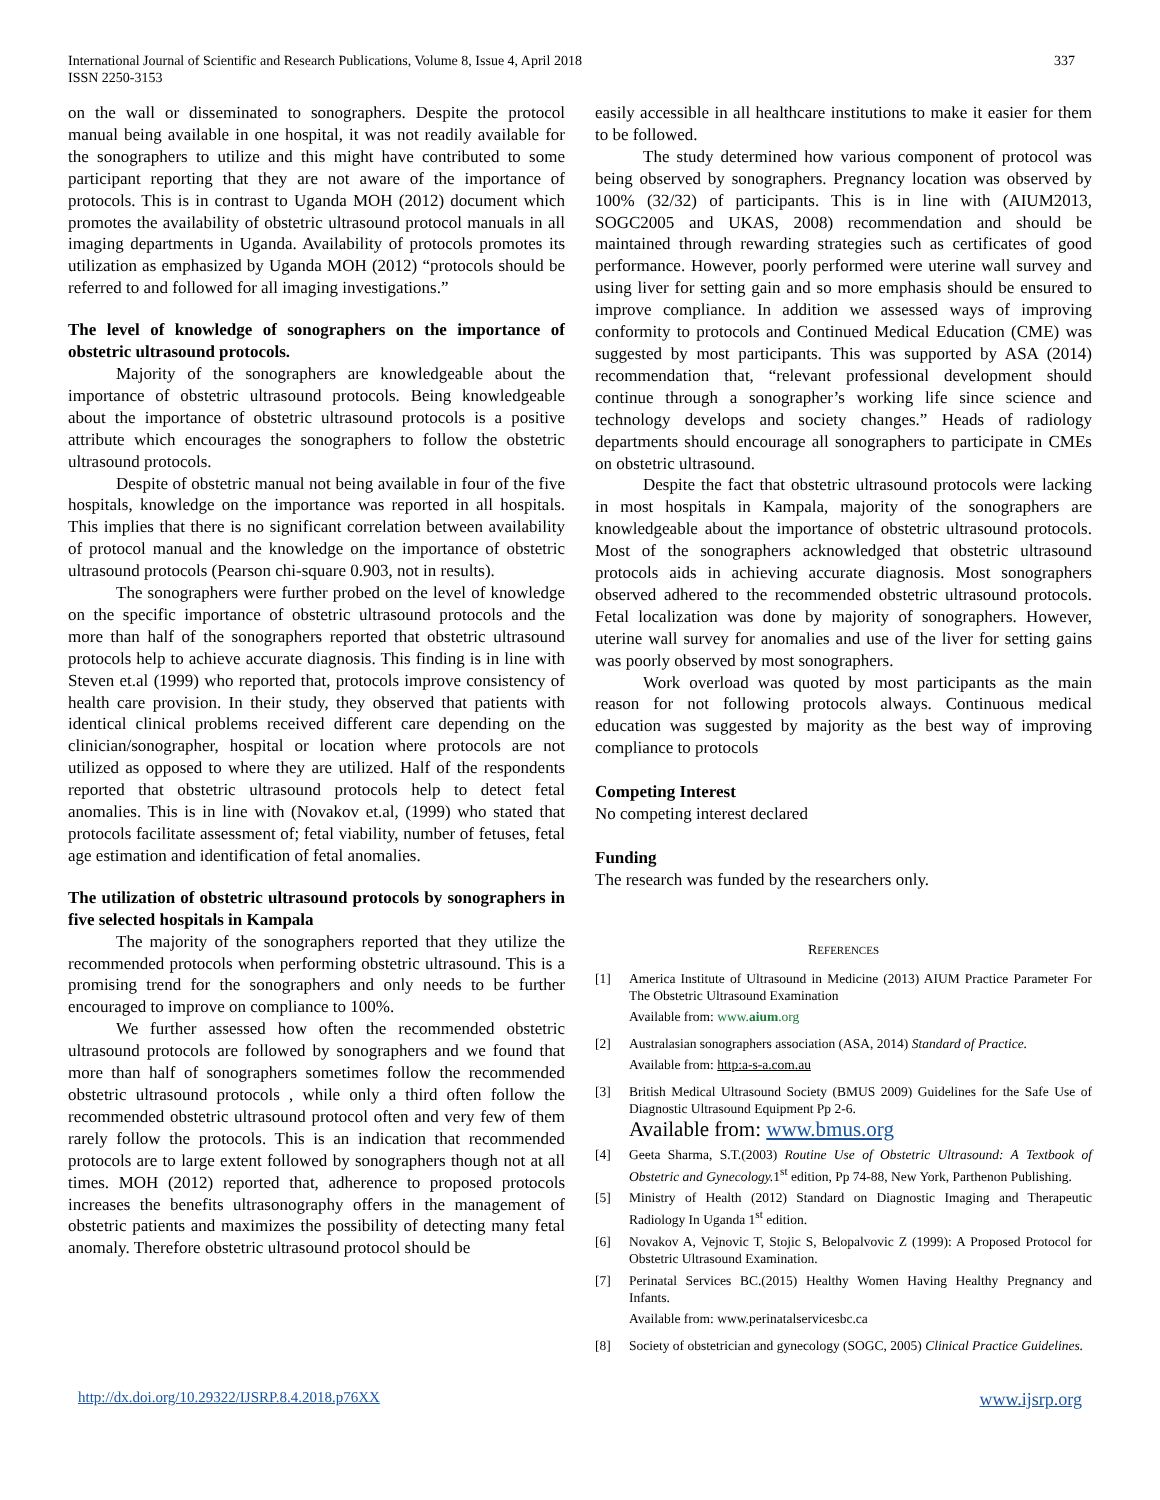International Journal of Scientific and Research Publications, Volume 8, Issue 4, April 2018
ISSN 2250-3153
337
on the wall or disseminated to sonographers. Despite the protocol manual being available in one hospital, it was not readily available for the sonographers to utilize and this might have contributed to some participant reporting that they are not aware of the importance of protocols. This is in contrast to Uganda MOH (2012) document which promotes the availability of obstetric ultrasound protocol manuals in all imaging departments in Uganda. Availability of protocols promotes its utilization as emphasized by Uganda MOH (2012) “protocols should be referred to and followed for all imaging investigations.”
The level of knowledge of sonographers on the importance of obstetric ultrasound protocols.
Majority of the sonographers are knowledgeable about the importance of obstetric ultrasound protocols. Being knowledgeable about the importance of obstetric ultrasound protocols is a positive attribute which encourages the sonographers to follow the obstetric ultrasound protocols.
Despite of obstetric manual not being available in four of the five hospitals, knowledge on the importance was reported in all hospitals. This implies that there is no significant correlation between availability of protocol manual and the knowledge on the importance of obstetric ultrasound protocols (Pearson chi-square 0.903, not in results).
The sonographers were further probed on the level of knowledge on the specific importance of obstetric ultrasound protocols and the more than half of the sonographers reported that obstetric ultrasound protocols help to achieve accurate diagnosis. This finding is in line with Steven et.al (1999) who reported that, protocols improve consistency of health care provision. In their study, they observed that patients with identical clinical problems received different care depending on the clinician/sonographer, hospital or location where protocols are not utilized as opposed to where they are utilized. Half of the respondents reported that obstetric ultrasound protocols help to detect fetal anomalies. This is in line with (Novakov et.al, (1999) who stated that protocols facilitate assessment of; fetal viability, number of fetuses, fetal age estimation and identification of fetal anomalies.
The utilization of obstetric ultrasound protocols by sonographers in five selected hospitals in Kampala
The majority of the sonographers reported that they utilize the recommended protocols when performing obstetric ultrasound. This is a promising trend for the sonographers and only needs to be further encouraged to improve on compliance to 100%.
We further assessed how often the recommended obstetric ultrasound protocols are followed by sonographers and we found that more than half of sonographers sometimes follow the recommended obstetric ultrasound protocols , while only a third often follow the recommended obstetric ultrasound protocol often and very few of them rarely follow the protocols. This is an indication that recommended protocols are to large extent followed by sonographers though not at all times. MOH (2012) reported that, adherence to proposed protocols increases the benefits ultrasonography offers in the management of obstetric patients and maximizes the possibility of detecting many fetal anomaly. Therefore obstetric ultrasound protocol should be
easily accessible in all healthcare institutions to make it easier for them to be followed.
The study determined how various component of protocol was being observed by sonographers. Pregnancy location was observed by 100% (32/32) of participants. This is in line with (AIUM2013, SOGC2005 and UKAS, 2008) recommendation and should be maintained through rewarding strategies such as certificates of good performance. However, poorly performed were uterine wall survey and using liver for setting gain and so more emphasis should be ensured to improve compliance. In addition we assessed ways of improving conformity to protocols and Continued Medical Education (CME) was suggested by most participants. This was supported by ASA (2014) recommendation that, “relevant professional development should continue through a sonographer’s working life since science and technology develops and society changes.” Heads of radiology departments should encourage all sonographers to participate in CMEs on obstetric ultrasound.
Despite the fact that obstetric ultrasound protocols were lacking in most hospitals in Kampala, majority of the sonographers are knowledgeable about the importance of obstetric ultrasound protocols. Most of the sonographers acknowledged that obstetric ultrasound protocols aids in achieving accurate diagnosis. Most sonographers observed adhered to the recommended obstetric ultrasound protocols. Fetal localization was done by majority of sonographers. However, uterine wall survey for anomalies and use of the liver for setting gains was poorly observed by most sonographers.
Work overload was quoted by most participants as the main reason for not following protocols always. Continuous medical education was suggested by majority as the best way of improving compliance to protocols
Competing Interest
No competing interest declared
Funding
The research was funded by the researchers only.
REFERENCES
[1] America Institute of Ultrasound in Medicine (2013) AIUM Practice Parameter For The Obstetric Ultrasound Examination
Available from: www.aium.org
[2] Australasian sonographers association (ASA, 2014) Standard of Practice.
Available from: http:a-s-a.com.au
[3] British Medical Ultrasound Society (BMUS 2009) Guidelines for the Safe Use of Diagnostic Ultrasound Equipment Pp 2-6.
Available from: www.bmus.org
[4] Geeta Sharma, S.T.(2003) Routine Use of Obstetric Ultrasound: A Textbook of Obstetric and Gynecology. 1<sup>st</sup> edition, Pp 74-88, New York, Parthenon Publishing.
[5] Ministry of Health (2012) Standard on Diagnostic Imaging and Therapeutic Radiology In Uganda 1<sup>st</sup> edition.
[6] Novakov A, Vejnovic T, Stojic S, Belopalvovic Z (1999): A Proposed Protocol for Obstetric Ultrasound Examination.
[7] Perinatal Services BC.(2015) Healthy Women Having Healthy Pregnancy and Infants.
Available from: www.perinatalservicesbc.ca
[8] Society of obstetrician and gynecology (SOGC, 2005) Clinical Practice Guidelines.
http://dx.doi.org/10.29322/IJSRP.8.4.2018.p76XX www.ijsrp.org